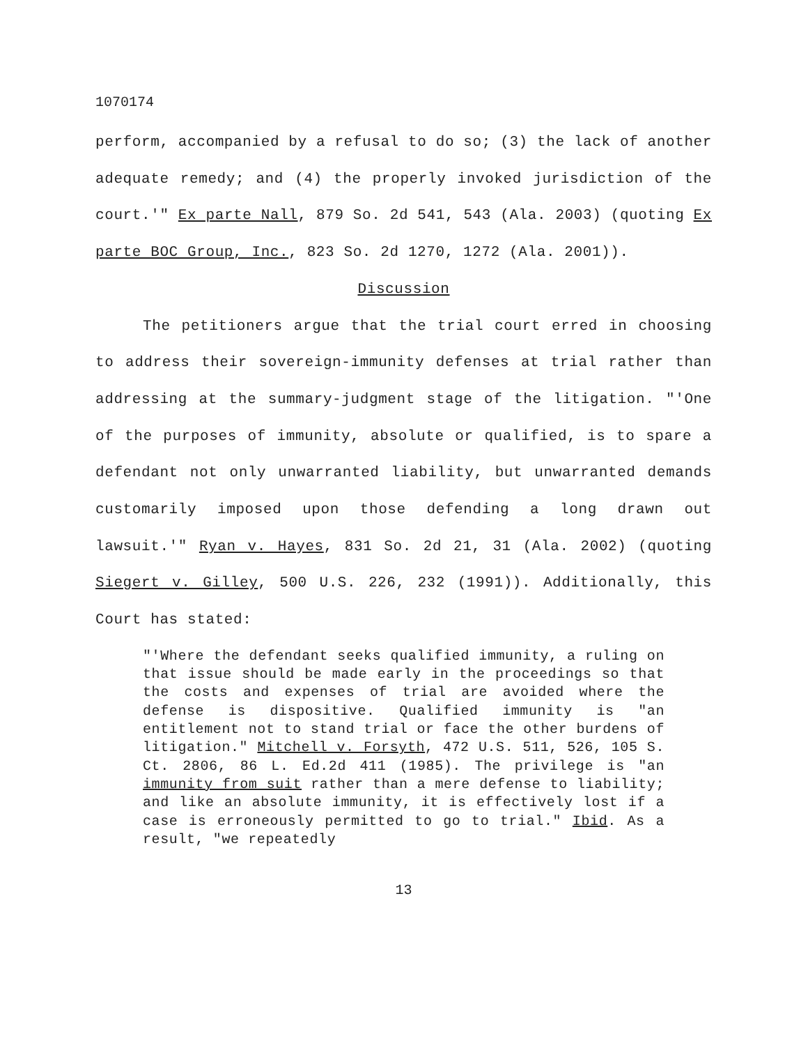1070174
perform, accompanied by a refusal to do so; (3) the lack of another adequate remedy; and (4) the properly invoked jurisdiction of the court.'" Ex parte Nall, 879 So. 2d 541, 543 (Ala. 2003) (quoting Ex parte BOC Group, Inc., 823 So. 2d 1270, 1272 (Ala. 2001)).
Discussion
The petitioners argue that the trial court erred in choosing to address their sovereign-immunity defenses at trial rather than addressing at the summary-judgment stage of the litigation. "'One of the purposes of immunity, absolute or qualified, is to spare a defendant not only unwarranted liability, but unwarranted demands customarily imposed upon those defending a long drawn out lawsuit.'" Ryan v. Hayes, 831 So. 2d 21, 31 (Ala. 2002) (quoting Siegert v. Gilley, 500 U.S. 226, 232 (1991)). Additionally, this Court has stated:
"'Where the defendant seeks qualified immunity, a ruling on that issue should be made early in the proceedings so that the costs and expenses of trial are avoided where the defense is dispositive. Qualified immunity is "an entitlement not to stand trial or face the other burdens of litigation." Mitchell v. Forsyth, 472 U.S. 511, 526, 105 S. Ct. 2806, 86 L. Ed.2d 411 (1985). The privilege is "an immunity from suit rather than a mere defense to liability; and like an absolute immunity, it is effectively lost if a case is erroneously permitted to go to trial." Ibid. As a result, "we repeatedly
13